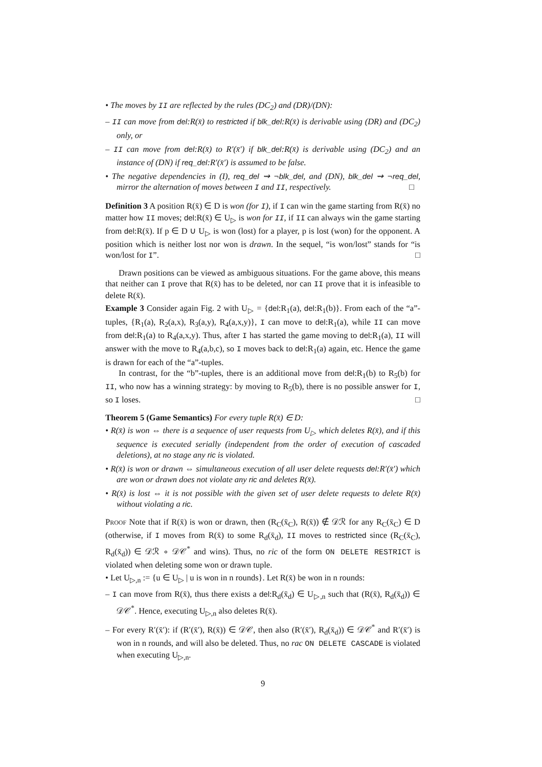• The moves by II are reflected by the rules (DC<sub>2</sub>) and (DR)/(DN):
– II can move from del:R(x̄) to restricted if blk_del:R(x̄) is derivable using (DR) and (DC<sub>2</sub>) only, or
– II can move from del:R(x̄) to R′(x̄′) if blk_del:R(x̄) is derivable using (DC<sub>2</sub>) and an instance of (DN) if req_del:R′(x̄′) is assumed to be false.
• The negative dependencies in (I), req_del ⇝ ¬blk_del, and (DN), blk_del ⇝ ¬req_del, mirror the alternation of moves between I and II, respectively. □
Definition 3 A position R(x̄) ∈ D is won (for I), if I can win the game starting from R(x̄) no matter how II moves; del:R(x̄) ∈ U<sub>▷</sub> is won for II, if II can always win the game starting from del:R(x̄). If p ∈ D ∪ U<sub>▷</sub> is won (lost) for a player, p is lost (won) for the opponent. A position which is neither lost nor won is drawn. In the sequel, “is won/lost” stands for “is won/lost for I”. □
Drawn positions can be viewed as ambiguous situations. For the game above, this means that neither can I prove that R(x̄) has to be deleted, nor can II prove that it is infeasible to delete R(x̄).
Example 3 Consider again Fig. 2 with U<sub>▷</sub> = {del:R<sub>1</sub>(a), del:R<sub>1</sub>(b)}. From each of the “a”-tuples, {R<sub>1</sub>(a), R<sub>2</sub>(a,x), R<sub>3</sub>(a,y), R<sub>4</sub>(a,x,y)}, I can move to del:R<sub>1</sub>(a), while II can move from del:R<sub>1</sub>(a) to R<sub>4</sub>(a,x,y). Thus, after I has started the game moving to del:R<sub>1</sub>(a), II will answer with the move to R<sub>4</sub>(a,b,c), so I moves back to del:R<sub>1</sub>(a) again, etc. Hence the game is drawn for each of the “a”-tuples.
In contrast, for the “b”-tuples, there is an additional move from del:R<sub>1</sub>(b) to R<sub>5</sub>(b) for II, who now has a winning strategy: by moving to R<sub>5</sub>(b), there is no possible answer for I, so I loses. □
Theorem 5 (Game Semantics) For every tuple R(x̄) ∈ D:
• R(x̄) is won ⇔ there is a sequence of user requests from U<sub>▷</sub> which deletes R(x̄), and if this sequence is executed serially (independent from the order of execution of cascaded deletions), at no stage any ric is violated.
• R(x̄) is won or drawn ⇔ simultaneous execution of all user delete requests del:R′(x̄′) which are won or drawn does not violate any ric and deletes R(x̄).
• R(x̄) is lost ⇔ it is not possible with the given set of user delete requests to delete R(x̄) without violating a ric.
Proof Note that if R(x̄) is won or drawn, then (R<sub>C</sub>(x̄<sub>C</sub>), R(x̄)) ∉ 𝒟ℛ for any R<sub>C</sub>(x̄<sub>C</sub>) ∈ D (otherwise, if I moves from R(x̄) to some R<sub>d</sub>(x̄<sub>d</sub>), II moves to restricted since (R<sub>C</sub>(x̄<sub>C</sub>), R<sub>d</sub>(x̄<sub>d</sub>)) ∈ 𝒟ℛ ∘ 𝒟𝒞<sup>*</sup> and wins). Thus, no ric of the form ON DELETE RESTRICT is violated when deleting some won or drawn tuple.
• Let U<sub>▷,n</sub> := {u ∈ U<sub>▷</sub> | u is won in n rounds}. Let R(x̄) be won in n rounds:
– I can move from R(x̄), thus there exists a del:R<sub>d</sub>(x̄<sub>d</sub>) ∈ U<sub>▷,n</sub> such that (R(x̄), R<sub>d</sub>(x̄<sub>d</sub>)) ∈ 𝒟𝒞<sup>*</sup>. Hence, executing U<sub>▷,n</sub> also deletes R(x̄).
– For every R′(x̄′): if (R′(x̄′), R(x̄)) ∈ 𝒟𝒞, then also (R′(x̄′), R<sub>d</sub>(x̄<sub>d</sub>)) ∈ 𝒟𝒞<sup>*</sup> and R′(x̄′) is won in n rounds, and will also be deleted. Thus, no rac ON DELETE CASCADE is violated when executing U<sub>▷,n</sub>.
9